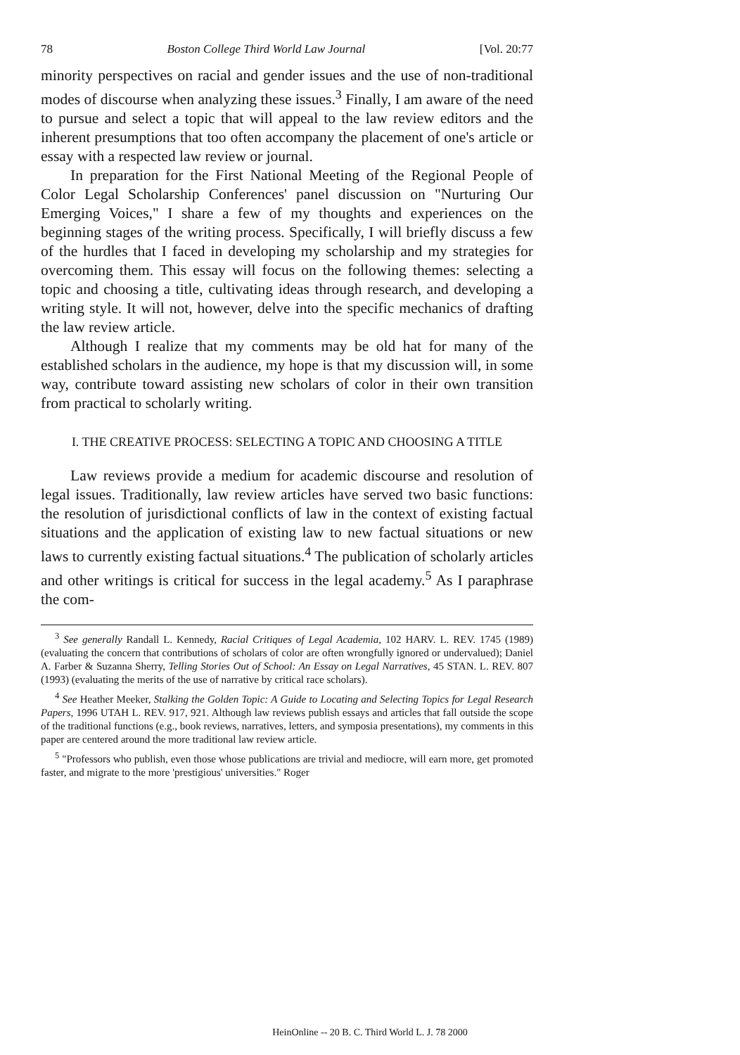78 Boston College Third World Law Journal [Vol. 20:77
minority perspectives on racial and gender issues and the use of non-traditional modes of discourse when analyzing these issues.<sup>3</sup> Finally, I am aware of the need to pursue and select a topic that will appeal to the law review editors and the inherent presumptions that too often accompany the placement of one's article or essay with a respected law review or journal.
In preparation for the First National Meeting of the Regional People of Color Legal Scholarship Conferences' panel discussion on "Nurturing Our Emerging Voices," I share a few of my thoughts and experiences on the beginning stages of the writing process. Specifically, I will briefly discuss a few of the hurdles that I faced in developing my scholarship and my strategies for overcoming them. This essay will focus on the following themes: selecting a topic and choosing a title, cultivating ideas through research, and developing a writing style. It will not, however, delve into the specific mechanics of drafting the law review article.
Although I realize that my comments may be old hat for many of the established scholars in the audience, my hope is that my discussion will, in some way, contribute toward assisting new scholars of color in their own transition from practical to scholarly writing.
I. THE CREATIVE PROCESS: SELECTING A TOPIC AND CHOOSING A TITLE
Law reviews provide a medium for academic discourse and resolution of legal issues. Traditionally, law review articles have served two basic functions: the resolution of jurisdictional conflicts of law in the context of existing factual situations and the application of existing law to new factual situations or new laws to currently existing factual situations.<sup>4</sup> The publication of scholarly articles and other writings is critical for success in the legal academy.<sup>5</sup> As I paraphrase the com-
<sup>3</sup> See generally Randall L. Kennedy, Racial Critiques of Legal Academia, 102 HARV. L. REV. 1745 (1989) (evaluating the concern that contributions of scholars of color are often wrongfully ignored or undervalued); Daniel A. Farber & Suzanna Sherry, Telling Stories Out of School: An Essay on Legal Narratives, 45 STAN. L. REV. 807 (1993) (evaluating the merits of the use of narrative by critical race scholars).
<sup>4</sup> See Heather Meeker, Stalking the Golden Topic: A Guide to Locating and Selecting Topics for Legal Research Papers, 1996 UTAH L. REV. 917, 921. Although law reviews publish essays and articles that fall outside the scope of the traditional functions (e.g., book reviews, narratives, letters, and symposia presentations), my comments in this paper are centered around the more traditional law review article.
<sup>5</sup> "Professors who publish, even those whose publications are trivial and mediocre, will earn more, get promoted faster, and migrate to the more 'prestigious' universities." Roger
HeinOnline -- 20 B. C. Third World L. J. 78 2000